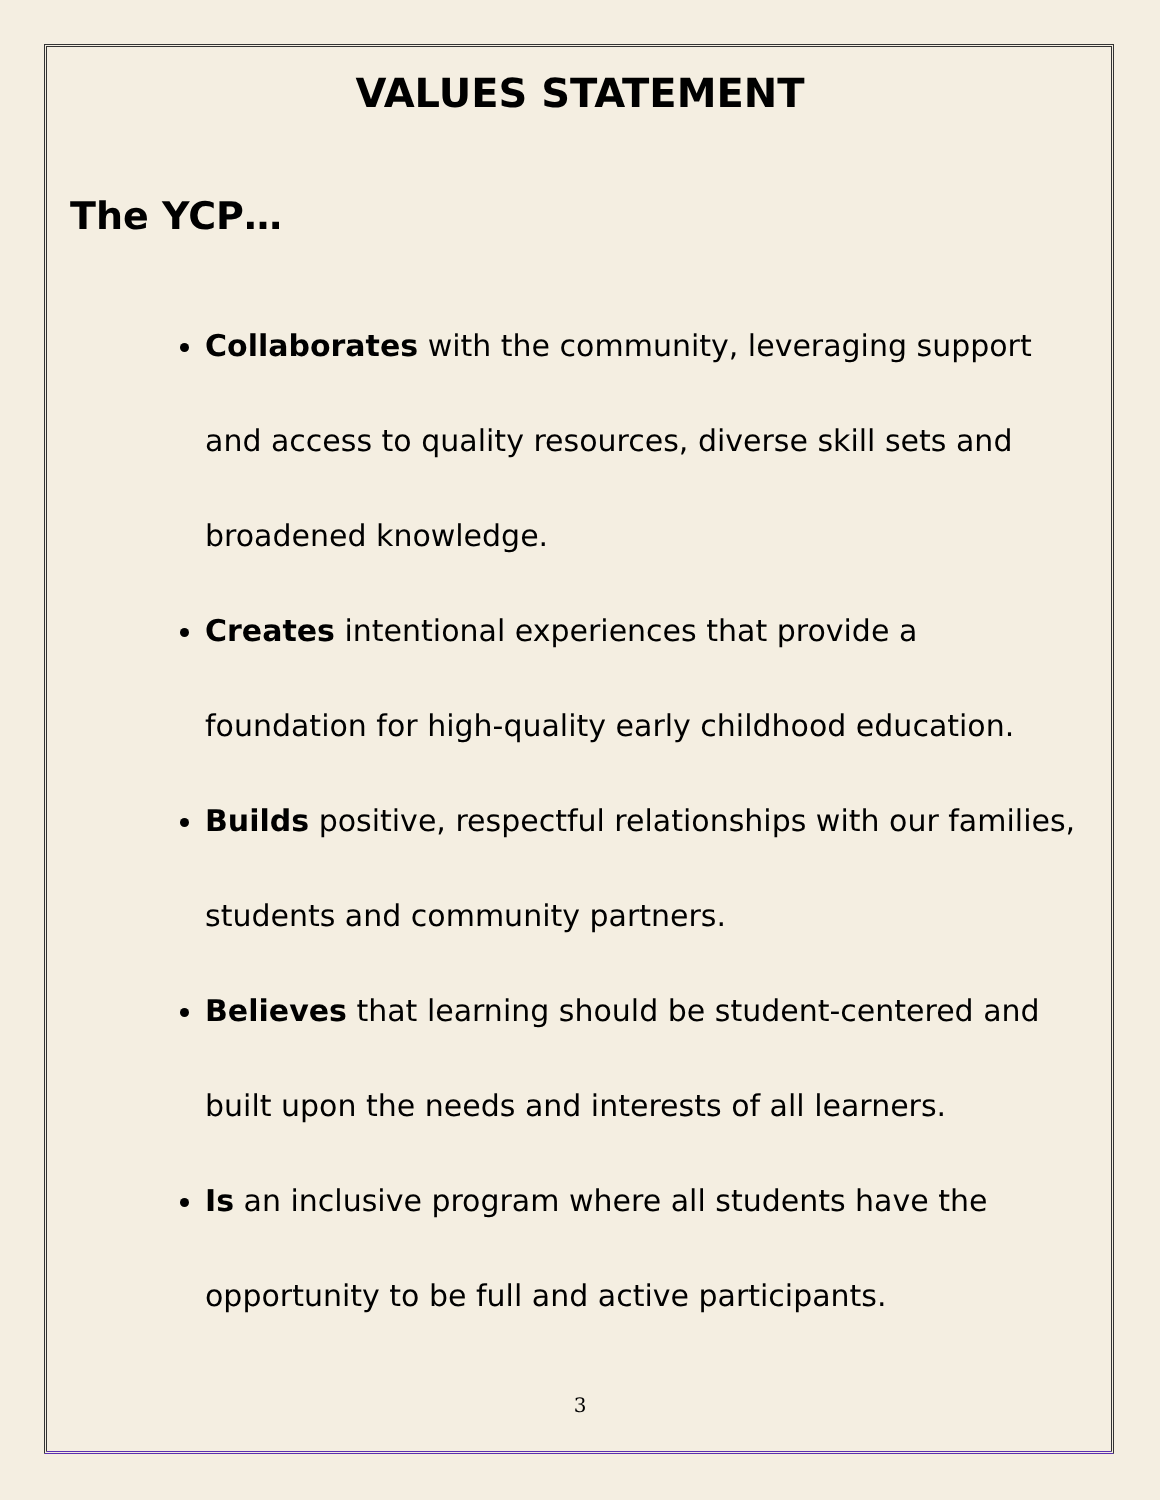VALUES STATEMENT
The YCP…
Collaborates with the community, leveraging support and access to quality resources, diverse skill sets and broadened knowledge.
Creates intentional experiences that provide a foundation for high-quality early childhood education.
Builds positive, respectful relationships with our families, students and community partners.
Believes that learning should be student-centered and built upon the needs and interests of all learners.
Is an inclusive program where all students have the opportunity to be full and active participants.
3